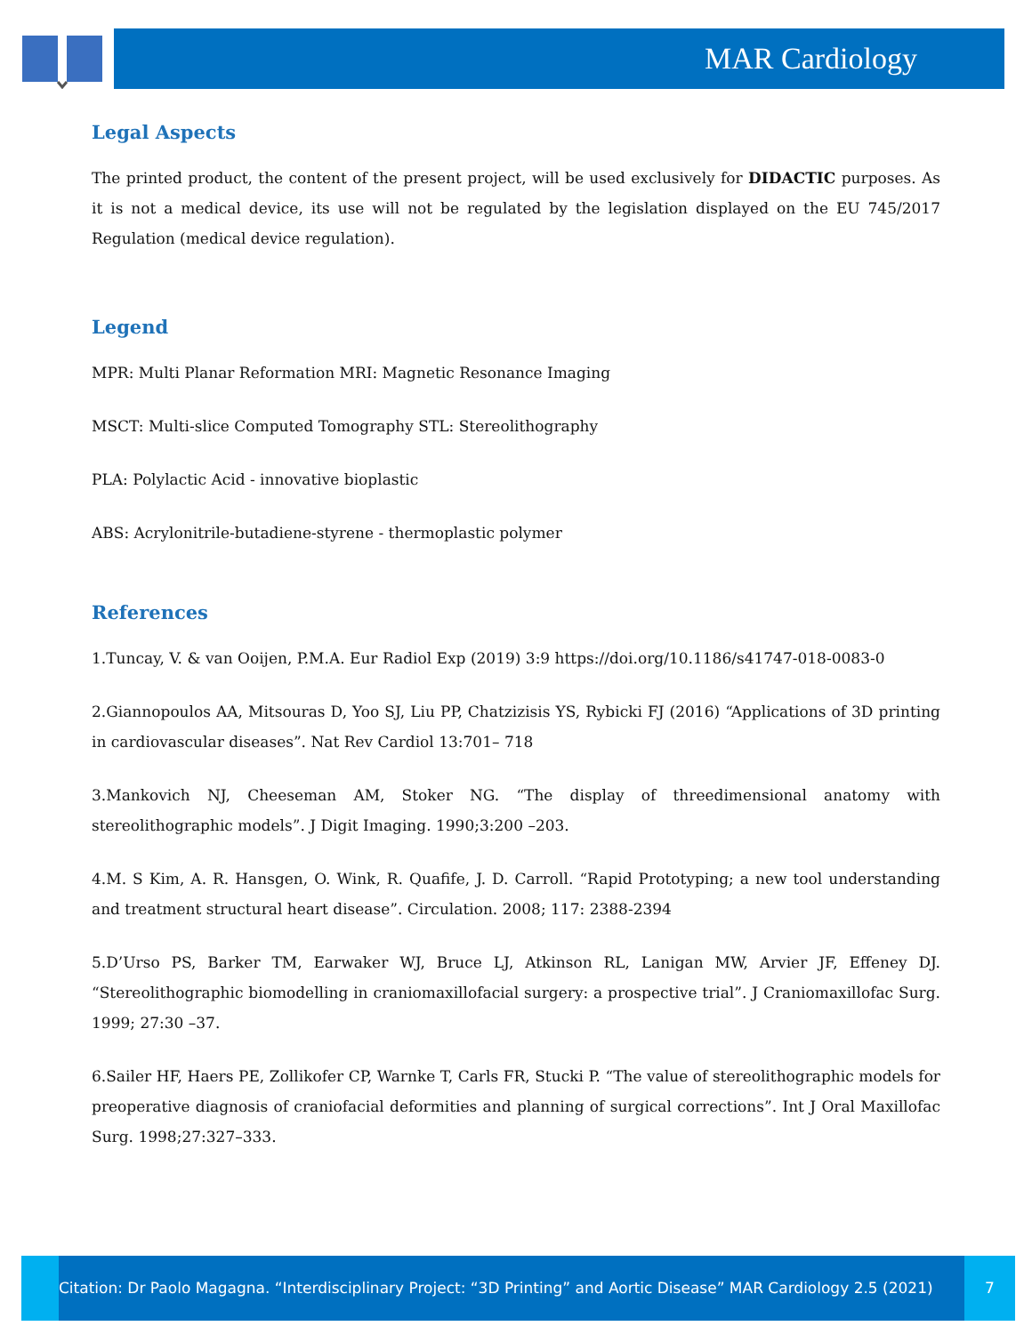MAR Cardiology
Legal Aspects
The printed product, the content of the present project, will be used exclusively for DIDACTIC purposes. As it is not a medical device, its use will not be regulated by the legislation displayed on the EU 745/2017 Regulation (medical device regulation).
Legend
MPR: Multi Planar Reformation MRI: Magnetic Resonance Imaging
MSCT: Multi-slice Computed Tomography STL: Stereolithography
PLA: Polylactic Acid - innovative bioplastic
ABS: Acrylonitrile-butadiene-styrene - thermoplastic polymer
References
1.Tuncay, V. & van Ooijen, P.M.A. Eur Radiol Exp (2019) 3:9 https://doi.org/10.1186/s41747-018-0083-0
2.Giannopoulos AA, Mitsouras D, Yoo SJ, Liu PP, Chatzizisis YS, Rybicki FJ (2016) “Applications of 3D printing in cardiovascular diseases”. Nat Rev Cardiol 13:701– 718
3.Mankovich NJ, Cheeseman AM, Stoker NG. “The display of threedimensional anatomy with stereolithographic models”. J Digit Imaging. 1990;3:200 –203.
4.M. S Kim, A. R. Hansgen, O. Wink, R. Quafife, J. D. Carroll. “Rapid Prototyping; a new tool understanding and treatment structural heart disease”. Circulation. 2008; 117: 2388-2394
5.D’Urso PS, Barker TM, Earwaker WJ, Bruce LJ, Atkinson RL, Lanigan MW, Arvier JF, Effeney DJ. “Stereolithographic biomodelling in craniomaxillofacial surgery: a prospective trial”. J Craniomaxillofac Surg. 1999; 27:30 –37.
6.Sailer HF, Haers PE, Zollikofer CP, Warnke T, Carls FR, Stucki P. “The value of stereolithographic models for preoperative diagnosis of craniofacial deformities and planning of surgical corrections”. Int J Oral Maxillofac Surg. 1998;27:327–333.
Citation: Dr Paolo Magagna. “Interdisciplinary Project: “3D Printing” and Aortic Disease” MAR Cardiology 2.5 (2021)
7